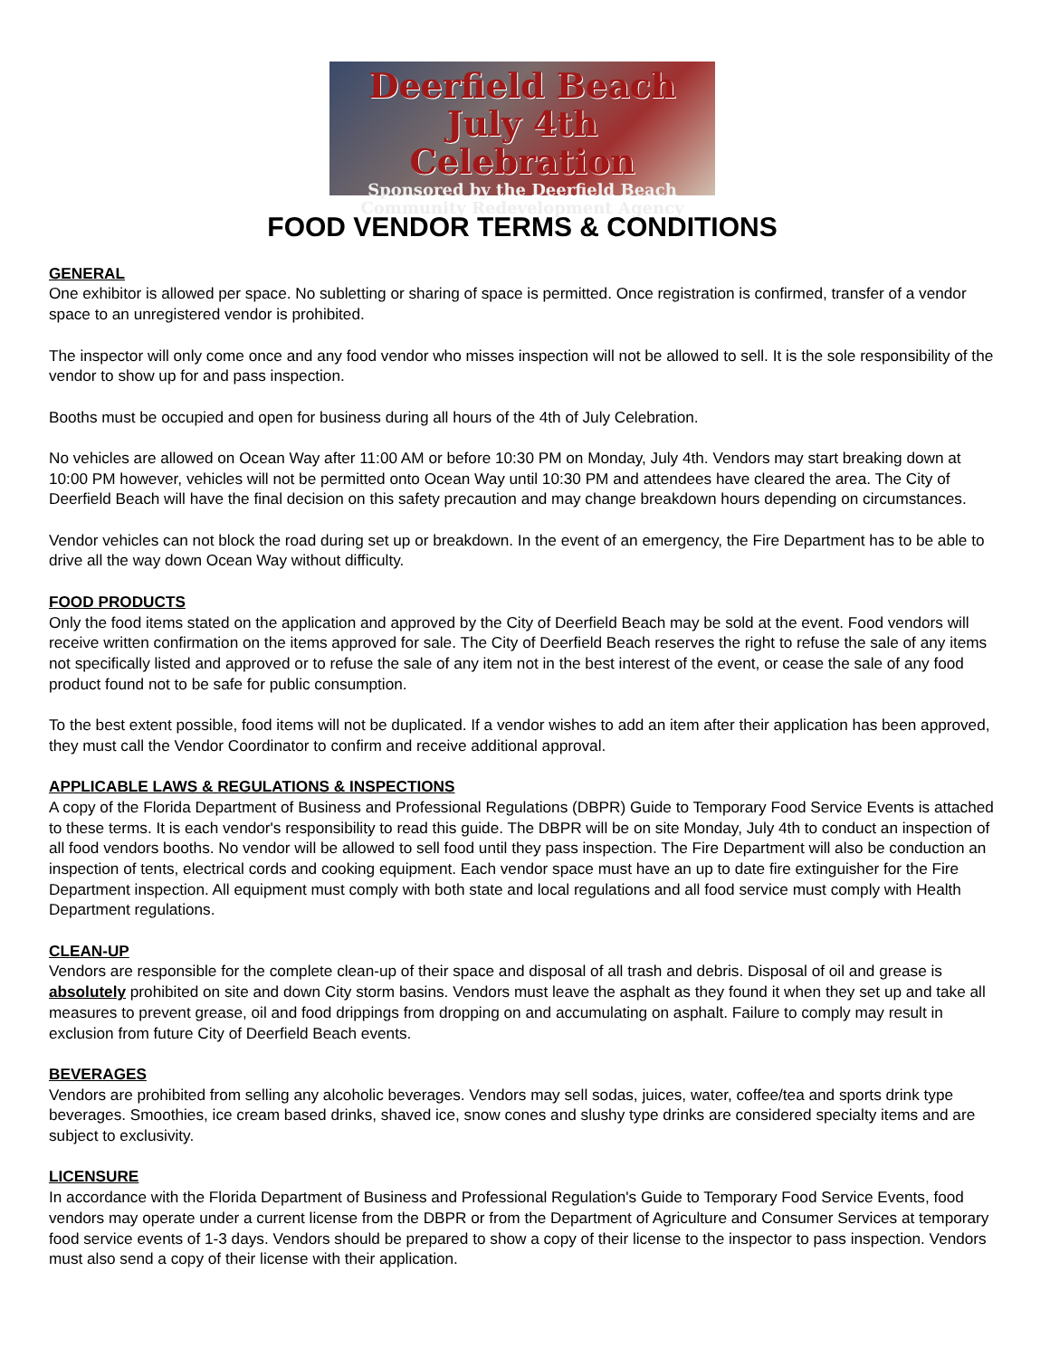Deerfield Beach
July 4th Celebration
Sponsored by the Deerfield Beach
Community Redevelopment Agency
FOOD VENDOR TERMS & CONDITIONS
GENERAL
One exhibitor is allowed per space. No subletting or sharing of space is permitted. Once registration is confirmed, transfer of a vendor space to an unregistered vendor is prohibited.
The inspector will only come once and any food vendor who misses inspection will not be allowed to sell. It is the sole responsibility of the vendor to show up for and pass inspection.
Booths must be occupied and open for business during all hours of the 4th of July Celebration.
No vehicles are allowed on Ocean Way after 11:00 AM or before 10:30 PM on Monday, July 4th. Vendors may start breaking down at 10:00 PM however, vehicles will not be permitted onto Ocean Way until 10:30 PM and attendees have cleared the area. The City of Deerfield Beach will have the final decision on this safety precaution and may change breakdown hours depending on circumstances.
Vendor vehicles can not block the road during set up or breakdown. In the event of an emergency, the Fire Department has to be able to drive all the way down Ocean Way without difficulty.
FOOD PRODUCTS
Only the food items stated on the application and approved by the City of Deerfield Beach may be sold at the event. Food vendors will receive written confirmation on the items approved for sale. The City of Deerfield Beach reserves the right to refuse the sale of any items not specifically listed and approved or to refuse the sale of any item not in the best interest of the event, or cease the sale of any food product found not to be safe for public consumption.
To the best extent possible, food items will not be duplicated. If a vendor wishes to add an item after their application has been approved, they must call the Vendor Coordinator to confirm and receive additional approval.
APPLICABLE LAWS & REGULATIONS & INSPECTIONS
A copy of the Florida Department of Business and Professional Regulations (DBPR) Guide to Temporary Food Service Events is attached to these terms. It is each vendor's responsibility to read this guide. The DBPR will be on site Monday, July 4th to conduct an inspection of all food vendors booths. No vendor will be allowed to sell food until they pass inspection. The Fire Department will also be conduction an inspection of tents, electrical cords and cooking equipment. Each vendor space must have an up to date fire extinguisher for the Fire Department inspection. All equipment must comply with both state and local regulations and all food service must comply with Health Department regulations.
CLEAN-UP
Vendors are responsible for the complete clean-up of their space and disposal of all trash and debris. Disposal of oil and grease is absolutely prohibited on site and down City storm basins. Vendors must leave the asphalt as they found it when they set up and take all measures to prevent grease, oil and food drippings from dropping on and accumulating on asphalt. Failure to comply may result in exclusion from future City of Deerfield Beach events.
BEVERAGES
Vendors are prohibited from selling any alcoholic beverages. Vendors may sell sodas, juices, water, coffee/tea and sports drink type beverages. Smoothies, ice cream based drinks, shaved ice, snow cones and slushy type drinks are considered specialty items and are subject to exclusivity.
LICENSURE
In accordance with the Florida Department of Business and Professional Regulation's Guide to Temporary Food Service Events, food vendors may operate under a current license from the DBPR or from the Department of Agriculture and Consumer Services at temporary food service events of 1-3 days. Vendors should be prepared to show a copy of their license to the inspector to pass inspection. Vendors must also send a copy of their license with their application.